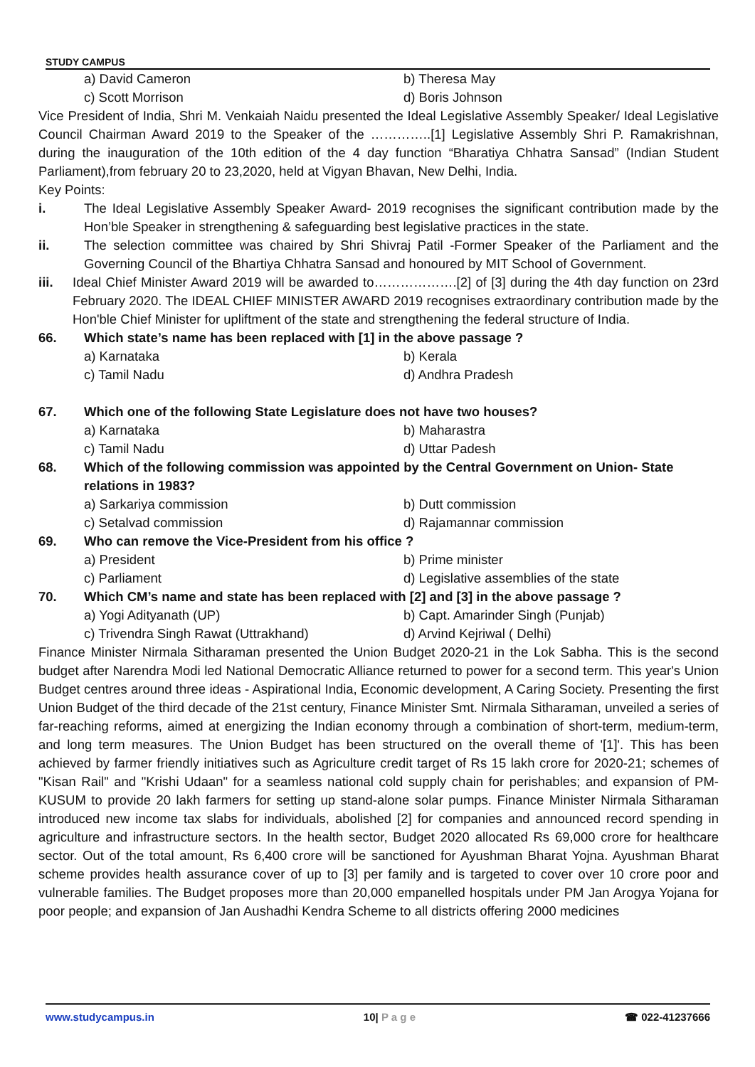STUDY CAMPUS
a) David Cameron b) Theresa May
c) Scott Morrison d) Boris Johnson
Vice President of India, Shri M. Venkaiah Naidu presented the Ideal Legislative Assembly Speaker/ Ideal Legislative Council Chairman Award 2019 to the Speaker of the …………..[1] Legislative Assembly Shri P. Ramakrishnan, during the inauguration of the 10th edition of the 4 day function “Bharatiya Chhatra Sansad” (Indian Student Parliament),from february 20 to 23,2020, held at Vigyan Bhavan, New Delhi, India.
Key Points:
i. The Ideal Legislative Assembly Speaker Award- 2019 recognises the significant contribution made by the Hon’ble Speaker in strengthening & safeguarding best legislative practices in the state.
ii. The selection committee was chaired by Shri Shivraj Patil -Former Speaker of the Parliament and the Governing Council of the Bhartiya Chhatra Sansad and honoured by MIT School of Government.
iii. Ideal Chief Minister Award 2019 will be awarded to……………….[2] of [3] during the 4th day function on 23rd February 2020. The IDEAL CHIEF MINISTER AWARD 2019 recognises extraordinary contribution made by the Hon'ble Chief Minister for upliftment of the state and strengthening the federal structure of India.
66. Which state’s name has been replaced with [1] in the above passage ?
a) Karnataka b) Kerala
c) Tamil Nadu d) Andhra Pradesh
67. Which one of the following State Legislature does not have two houses?
a) Karnataka b) Maharastra
c) Tamil Nadu d) Uttar Padesh
68. Which of the following commission was appointed by the Central Government on Union- State relations in 1983?
a) Sarkariya commission b) Dutt commission
c) Setalvad commission d) Rajamannar commission
69. Who can remove the Vice-President from his office ?
a) President b) Prime minister
c) Parliament d) Legislative assemblies of the state
70. Which CM’s name and state has been replaced with [2] and [3] in the above passage ?
a) Yogi Adityanath (UP) b) Capt. Amarinder Singh (Punjab)
c) Trivendra Singh Rawat (Uttrakhand) d) Arvind Kejriwal ( Delhi)
Finance Minister Nirmala Sitharaman presented the Union Budget 2020-21 in the Lok Sabha. This is the second budget after Narendra Modi led National Democratic Alliance returned to power for a second term. This year's Union Budget centres around three ideas - Aspirational India, Economic development, A Caring Society. Presenting the first Union Budget of the third decade of the 21st century, Finance Minister Smt. Nirmala Sitharaman, unveiled a series of far-reaching reforms, aimed at energizing the Indian economy through a combination of short-term, medium-term, and long term measures. The Union Budget has been structured on the overall theme of '[1]'. This has been achieved by farmer friendly initiatives such as Agriculture credit target of Rs 15 lakh crore for 2020-21; schemes of "Kisan Rail" and "Krishi Udaan" for a seamless national cold supply chain for perishables; and expansion of PM-KUSUM to provide 20 lakh farmers for setting up stand-alone solar pumps. Finance Minister Nirmala Sitharaman introduced new income tax slabs for individuals, abolished [2] for companies and announced record spending in agriculture and infrastructure sectors. In the health sector, Budget 2020 allocated Rs 69,000 crore for healthcare sector. Out of the total amount, Rs 6,400 crore will be sanctioned for Ayushman Bharat Yojna. Ayushman Bharat scheme provides health assurance cover of up to [3] per family and is targeted to cover over 10 crore poor and vulnerable families. The Budget proposes more than 20,000 empanelled hospitals under PM Jan Arogya Yojana for poor people; and expansion of Jan Aushadhi Kendra Scheme to all districts offering 2000 medicines
www.studycampus.in 10| P a g e ☎ 022-41237666